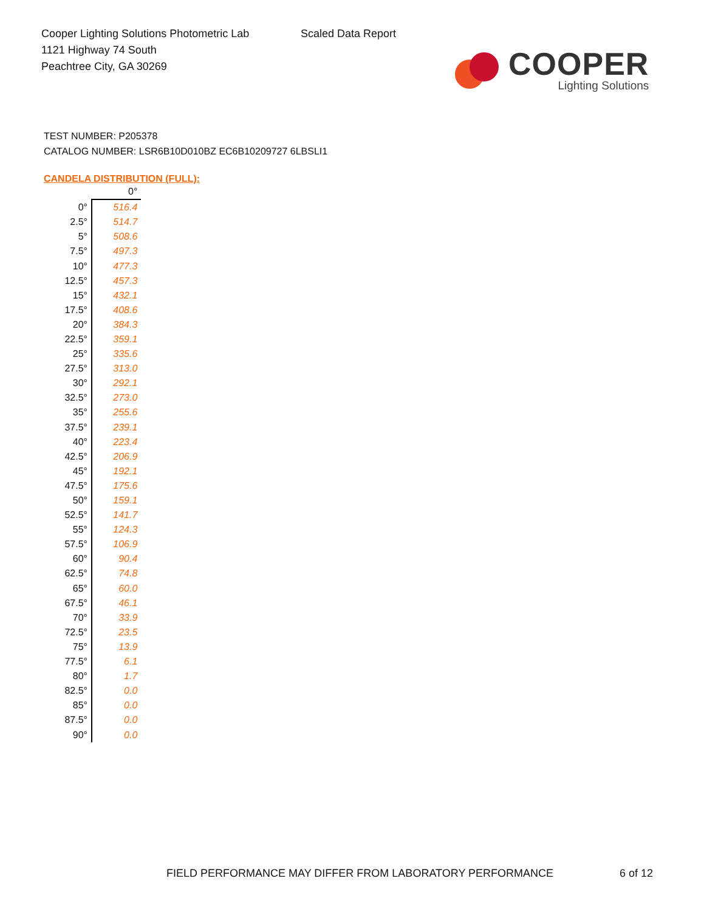Cooper Lighting Solutions Photometric Lab
1121 Highway 74 South
Peachtree City, GA 30269
Scaled Data Report
COOPER
Lighting Solutions
TEST NUMBER: P205378
CATALOG NUMBER: LSR6B10D010BZ EC6B10209727 6LBSLI1
CANDELA DISTRIBUTION (FULL):
| | 0° |
| --- | --- |
| 0° | 516.4 |
| 2.5° | 514.7 |
| 5° | 508.6 |
| 7.5° | 497.3 |
| 10° | 477.3 |
| 12.5° | 457.3 |
| 15° | 432.1 |
| 17.5° | 408.6 |
| 20° | 384.3 |
| 22.5° | 359.1 |
| 25° | 335.6 |
| 27.5° | 313.0 |
| 30° | 292.1 |
| 32.5° | 273.0 |
| 35° | 255.6 |
| 37.5° | 239.1 |
| 40° | 223.4 |
| 42.5° | 206.9 |
| 45° | 192.1 |
| 47.5° | 175.6 |
| 50° | 159.1 |
| 52.5° | 141.7 |
| 55° | 124.3 |
| 57.5° | 106.9 |
| 60° | 90.4 |
| 62.5° | 74.8 |
| 65° | 60.0 |
| 67.5° | 46.1 |
| 70° | 33.9 |
| 72.5° | 23.5 |
| 75° | 13.9 |
| 77.5° | 6.1 |
| 80° | 1.7 |
| 82.5° | 0.0 |
| 85° | 0.0 |
| 87.5° | 0.0 |
| 90° | 0.0 |
FIELD PERFORMANCE MAY DIFFER FROM LABORATORY PERFORMANCE
6 of 12